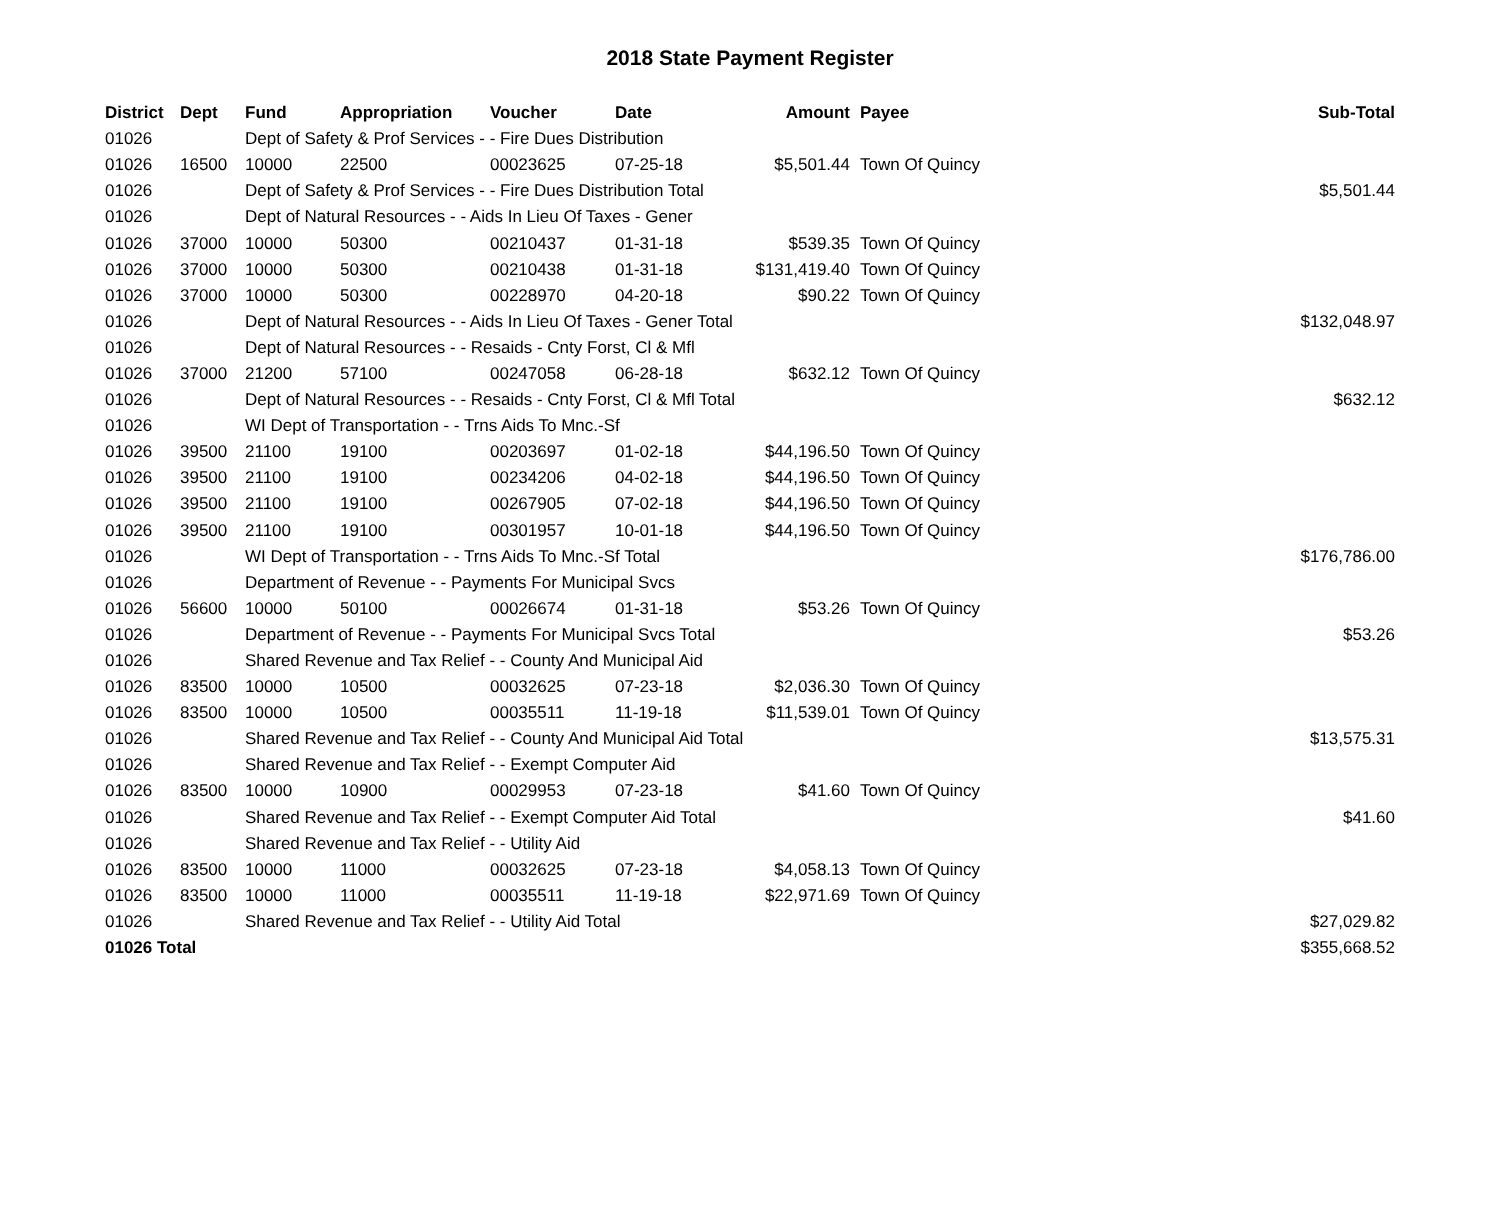2018 State Payment Register
| District | Dept | Fund | Appropriation | Voucher | Date | Amount | Payee | Sub-Total |
| --- | --- | --- | --- | --- | --- | --- | --- | --- |
| 01026 | | Dept of Safety & Prof Services - - Fire Dues Distribution | | | | | | |
| 01026 | 16500 | 10000 | 22500 | 00023625 | 07-25-18 | $5,501.44 | Town Of Quincy | |
| 01026 | | Dept of Safety & Prof Services - - Fire Dues Distribution Total | | | | | | $5,501.44 |
| 01026 | | Dept of Natural Resources - - Aids In Lieu Of Taxes - Gener | | | | | | |
| 01026 | 37000 | 10000 | 50300 | 00210437 | 01-31-18 | $539.35 | Town Of Quincy | |
| 01026 | 37000 | 10000 | 50300 | 00210438 | 01-31-18 | $131,419.40 | Town Of Quincy | |
| 01026 | 37000 | 10000 | 50300 | 00228970 | 04-20-18 | $90.22 | Town Of Quincy | |
| 01026 | | Dept of Natural Resources - - Aids In Lieu Of Taxes - Gener Total | | | | | | $132,048.97 |
| 01026 | | Dept of Natural Resources - - Resaids - Cnty Forst, Cl & Mfl | | | | | | |
| 01026 | 37000 | 21200 | 57100 | 00247058 | 06-28-18 | $632.12 | Town Of Quincy | |
| 01026 | | Dept of Natural Resources - - Resaids - Cnty Forst, Cl & Mfl Total | | | | | | $632.12 |
| 01026 | | WI Dept of Transportation - - Trns Aids To Mnc.-Sf | | | | | | |
| 01026 | 39500 | 21100 | 19100 | 00203697 | 01-02-18 | $44,196.50 | Town Of Quincy | |
| 01026 | 39500 | 21100 | 19100 | 00234206 | 04-02-18 | $44,196.50 | Town Of Quincy | |
| 01026 | 39500 | 21100 | 19100 | 00267905 | 07-02-18 | $44,196.50 | Town Of Quincy | |
| 01026 | 39500 | 21100 | 19100 | 00301957 | 10-01-18 | $44,196.50 | Town Of Quincy | |
| 01026 | | WI Dept of Transportation - - Trns Aids To Mnc.-Sf Total | | | | | | $176,786.00 |
| 01026 | | Department of Revenue - - Payments For Municipal Svcs | | | | | | |
| 01026 | 56600 | 10000 | 50100 | 00026674 | 01-31-18 | $53.26 | Town Of Quincy | |
| 01026 | | Department of Revenue - - Payments For Municipal Svcs Total | | | | | | $53.26 |
| 01026 | | Shared Revenue and Tax Relief - - County And Municipal Aid | | | | | | |
| 01026 | 83500 | 10000 | 10500 | 00032625 | 07-23-18 | $2,036.30 | Town Of Quincy | |
| 01026 | 83500 | 10000 | 10500 | 00035511 | 11-19-18 | $11,539.01 | Town Of Quincy | |
| 01026 | | Shared Revenue and Tax Relief - - County And Municipal Aid Total | | | | | | $13,575.31 |
| 01026 | | Shared Revenue and Tax Relief - - Exempt Computer Aid | | | | | | |
| 01026 | 83500 | 10000 | 10900 | 00029953 | 07-23-18 | $41.60 | Town Of Quincy | |
| 01026 | | Shared Revenue and Tax Relief - - Exempt Computer Aid Total | | | | | | $41.60 |
| 01026 | | Shared Revenue and Tax Relief - - Utility Aid | | | | | | |
| 01026 | 83500 | 10000 | 11000 | 00032625 | 07-23-18 | $4,058.13 | Town Of Quincy | |
| 01026 | 83500 | 10000 | 11000 | 00035511 | 11-19-18 | $22,971.69 | Town Of Quincy | |
| 01026 | | Shared Revenue and Tax Relief - - Utility Aid Total | | | | | | $27,029.82 |
| 01026 Total | | | | | | | | $355,668.52 |